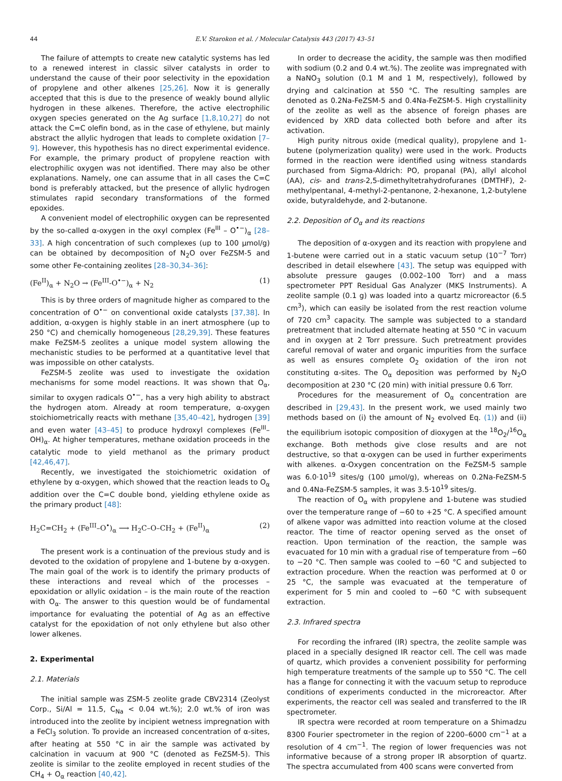44 E.V. Starokon et al. / Molecular Catalysis 443 (2017) 43–51
The failure of attempts to create new catalytic systems has led to a renewed interest in classic silver catalysts in order to understand the cause of their poor selectivity in the epoxidation of propylene and other alkenes [25,26]. Now it is generally accepted that this is due to the presence of weakly bound allylic hydrogen in these alkenes. Therefore, the active electrophilic oxygen species generated on the Ag surface [1,8,10,27] do not attack the C=C olefin bond, as in the case of ethylene, but mainly abstract the allylic hydrogen that leads to complete oxidation [7–9]. However, this hypothesis has no direct experimental evidence. For example, the primary product of propylene reaction with electrophilic oxygen was not identified. There may also be other explanations. Namely, one can assume that in all cases the C=C bond is preferably attacked, but the presence of allylic hydrogen stimulates rapid secondary transformations of the formed epoxides.
A convenient model of electrophilic oxygen can be represented by the so-called α-oxygen in the oxyl complex (Fe<sup>III</sup> – O<sup>•−</sup>)<sub>α</sub> [28–33]. A high concentration of such complexes (up to 100 μmol/g) can be obtained by decomposition of N<sub>2</sub>O over FeZSM-5 and some other Fe-containing zeolites [28–30,34–36]:
(Fe<sup>II</sup>)<sub>α</sub> + N<sub>2</sub>O → (Fe<sup>III</sup>-O<sup>•−</sup>)<sub>α</sub> + N<sub>2</sub> (1)
This is by three orders of magnitude higher as compared to the concentration of O<sup>•−</sup> on conventional oxide catalysts [37,38]. In addition, α-oxygen is highly stable in an inert atmosphere (up to 250 °C) and chemically homogeneous [28,29,39]. These features make FeZSM-5 zeolites a unique model system allowing the mechanistic studies to be performed at a quantitative level that was impossible on other catalysts.
FeZSM-5 zeolite was used to investigate the oxidation mechanisms for some model reactions. It was shown that O<sub>α</sub>, similar to oxygen radicals O<sup>•−</sup>, has a very high ability to abstract the hydrogen atom. Already at room temperature, α-oxygen stoichiometrically reacts with methane [35,40–42], hydrogen [39] and even water [43–45] to produce hydroxyl complexes (Fe<sup>III</sup>–OH)<sub>α</sub>. At higher temperatures, methane oxidation proceeds in the catalytic mode to yield methanol as the primary product [42,46,47].
Recently, we investigated the stoichiometric oxidation of ethylene by α-oxygen, which showed that the reaction leads to O<sub>α</sub> addition over the C=C double bond, yielding ethylene oxide as the primary product [48]:
H<sub>2</sub>C=CH<sub>2</sub> + (Fe<sup>III</sup>–O<sup>•</sup>)<sub>α</sub> ⟶ H<sub>2</sub>C–O–CH<sub>2</sub> + (Fe<sup>II</sup>)<sub>α</sub> (2)
The present work is a continuation of the previous study and is devoted to the oxidation of propylene and 1-butene by α-oxygen. The main goal of the work is to identify the primary products of these interactions and reveal which of the processes – epoxidation or allylic oxidation – is the main route of the reaction with O<sub>α</sub>. The answer to this question would be of fundamental importance for evaluating the potential of Ag as an effective catalyst for the epoxidation of not only ethylene but also other lower alkenes.
2. Experimental
2.1. Materials
The initial sample was ZSM-5 zeolite grade CBV2314 (Zeolyst Corp., Si/Al = 11.5, C<sub>Na</sub> < 0.04 wt.%); 2.0 wt.% of iron was introduced into the zeolite by incipient wetness impregnation with a FeCl<sub>3</sub> solution. To provide an increased concentration of α-sites, after heating at 550 °C in air the sample was activated by calcination in vacuum at 900 °C (denoted as FeZSM-5). This zeolite is similar to the zeolite employed in recent studies of the CH<sub>4</sub> + O<sub>α</sub> reaction [40,42].
In order to decrease the acidity, the sample was then modified with sodium (0.2 and 0.4 wt.%). The zeolite was impregnated with a NaNO<sub>3</sub> solution (0.1 M and 1 M, respectively), followed by drying and calcination at 550 °C. The resulting samples are denoted as 0.2Na-FeZSM-5 and 0.4Na-FeZSM-5. High crystallinity of the zeolite as well as the absence of foreign phases are evidenced by XRD data collected both before and after its activation.
High purity nitrous oxide (medical quality), propylene and 1-butene (polymerization quality) were used in the work. Products formed in the reaction were identified using witness standards purchased from Sigma-Aldrich: PO, propanal (PA), allyl alcohol (AA), cis- and trans-2,5-dimethyltetrahydrofuranes (DMTHF), 2-methylpentanal, 4-methyl-2-pentanone, 2-hexanone, 1,2-butylene oxide, butyraldehyde, and 2-butanone.
2.2. Deposition of O<sub>α</sub> and its reactions
The deposition of α-oxygen and its reaction with propylene and 1-butene were carried out in a static vacuum setup (10<sup>−7</sup> Torr) described in detail elsewhere [43]. The setup was equipped with absolute pressure gauges (0.002–100 Torr) and a mass spectrometer PPT Residual Gas Analyzer (MKS Instruments). A zeolite sample (0.1 g) was loaded into a quartz microreactor (6.5 cm<sup>3</sup>), which can easily be isolated from the rest reaction volume of 720 cm<sup>3</sup> capacity. The sample was subjected to a standard pretreatment that included alternate heating at 550 °C in vacuum and in oxygen at 2 Torr pressure. Such pretreatment provides careful removal of water and organic impurities from the surface as well as ensures complete O<sub>2</sub> oxidation of the iron not constituting α-sites. The O<sub>α</sub> deposition was performed by N<sub>2</sub>O decomposition at 230 °C (20 min) with initial pressure 0.6 Torr.
Procedures for the measurement of O<sub>α</sub> concentration are described in [29,43]. In the present work, we used mainly two methods based on (i) the amount of N<sub>2</sub> evolved Eq. (1)) and (ii) the equilibrium isotopic composition of dioxygen at the <sup>18</sup>O<sub>2</sub>/<sup>16</sup>O<sub>α</sub> exchange. Both methods give close results and are not destructive, so that α-oxygen can be used in further experiments with alkenes. α-Oxygen concentration on the FeZSM-5 sample was 6.0·10<sup>19</sup> sites/g (100 μmol/g), whereas on 0.2Na-FeZSM-5 and 0.4Na-FeZSM-5 samples, it was 3.5·10<sup>19</sup> sites/g.
The reaction of O<sub>α</sub> with propylene and 1-butene was studied over the temperature range of −60 to +25 °C. A specified amount of alkene vapor was admitted into reaction volume at the closed reactor. The time of reactor opening served as the onset of reaction. Upon termination of the reaction, the sample was evacuated for 10 min with a gradual rise of temperature from −60 to −20 °C. Then sample was cooled to −60 °C and subjected to extraction procedure. When the reaction was performed at 0 or 25 °C, the sample was evacuated at the temperature of experiment for 5 min and cooled to −60 °C with subsequent extraction.
2.3. Infrared spectra
For recording the infrared (IR) spectra, the zeolite sample was placed in a specially designed IR reactor cell. The cell was made of quartz, which provides a convenient possibility for performing high temperature treatments of the sample up to 550 °C. The cell has a flange for connecting it with the vacuum setup to reproduce conditions of experiments conducted in the microreactor. After experiments, the reactor cell was sealed and transferred to the IR spectrometer.
IR spectra were recorded at room temperature on a Shimadzu 8300 Fourier spectrometer in the region of 2200–6000 cm<sup>−1</sup> at a resolution of 4 cm<sup>−1</sup>. The region of lower frequencies was not informative because of a strong proper IR absorption of quartz. The spectra accumulated from 400 scans were converted from